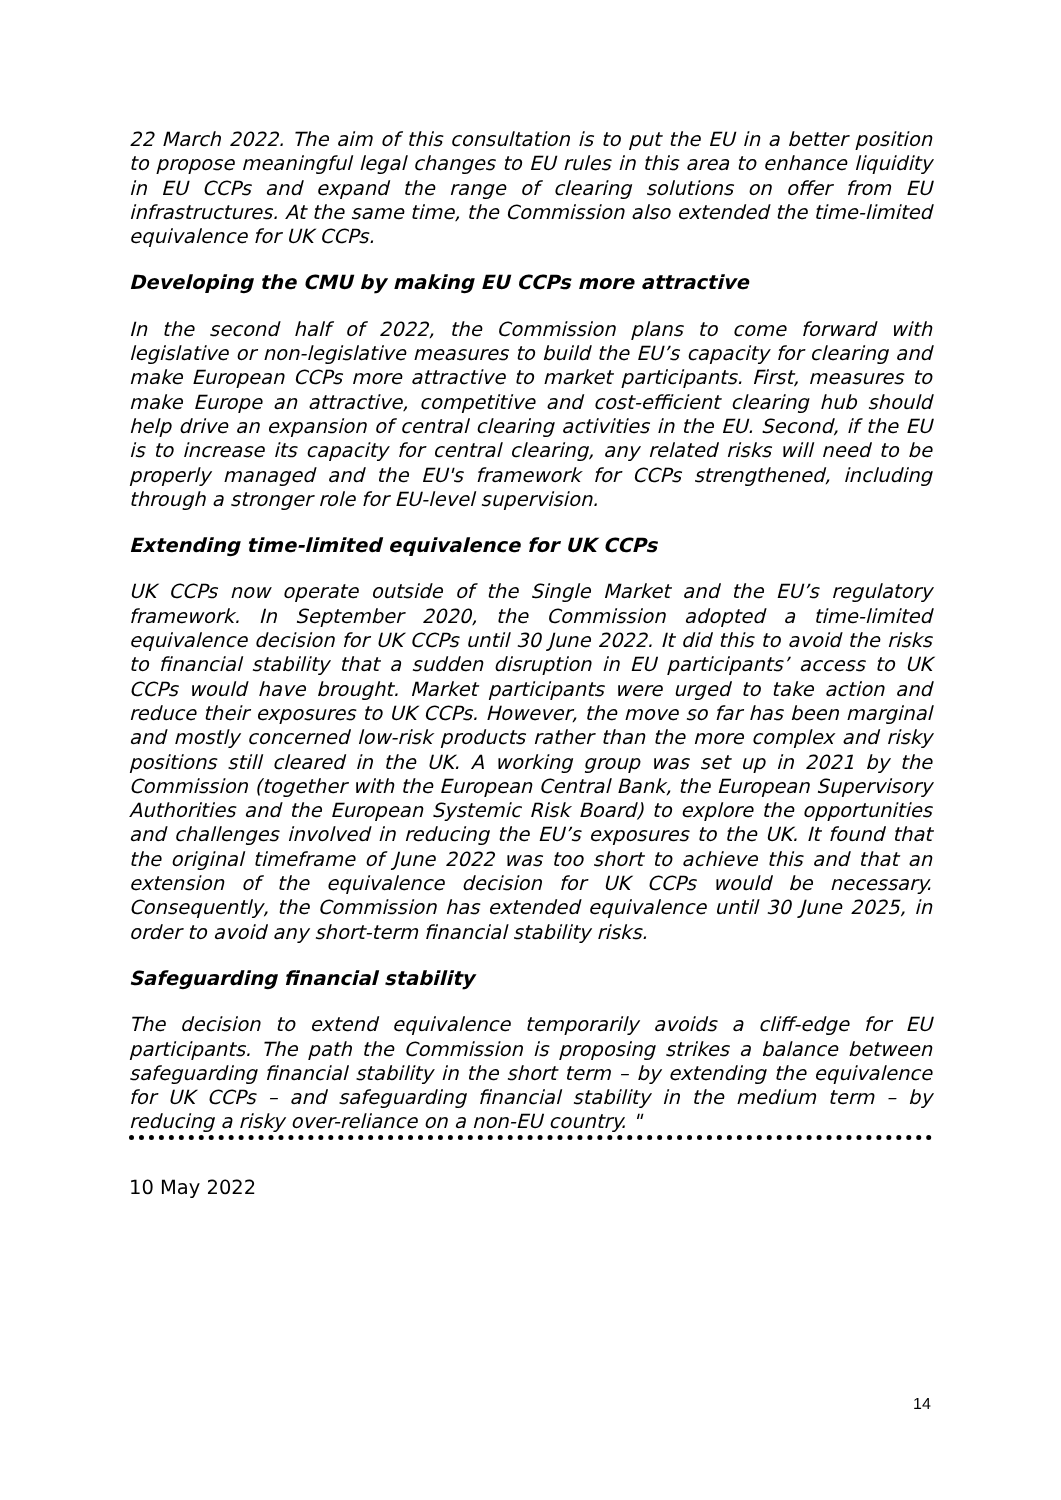22 March 2022. The aim of this consultation is to put the EU in a better position to propose meaningful legal changes to EU rules in this area to enhance liquidity in EU CCPs and expand the range of clearing solutions on offer from EU infrastructures. At the same time, the Commission also extended the time-limited equivalence for UK CCPs.
Developing the CMU by making EU CCPs more attractive
In the second half of 2022, the Commission plans to come forward with legislative or non-legislative measures to build the EU’s capacity for clearing and make European CCPs more attractive to market participants. First, measures to make Europe an attractive, competitive and cost-efficient clearing hub should help drive an expansion of central clearing activities in the EU. Second, if the EU is to increase its capacity for central clearing, any related risks will need to be properly managed and the EU's framework for CCPs strengthened, including through a stronger role for EU-level supervision.
Extending time-limited equivalence for UK CCPs
UK CCPs now operate outside of the Single Market and the EU’s regulatory framework. In September 2020, the Commission adopted a time-limited equivalence decision for UK CCPs until 30 June 2022. It did this to avoid the risks to financial stability that a sudden disruption in EU participants’ access to UK CCPs would have brought. Market participants were urged to take action and reduce their exposures to UK CCPs. However, the move so far has been marginal and mostly concerned low-risk products rather than the more complex and risky positions still cleared in the UK. A working group was set up in 2021 by the Commission (together with the European Central Bank, the European Supervisory Authorities and the European Systemic Risk Board) to explore the opportunities and challenges involved in reducing the EU’s exposures to the UK. It found that the original timeframe of June 2022 was too short to achieve this and that an extension of the equivalence decision for UK CCPs would be necessary. Consequently, the Commission has extended equivalence until 30 June 2025, in order to avoid any short-term financial stability risks.
Safeguarding financial stability
The decision to extend equivalence temporarily avoids a cliff-edge for EU participants. The path the Commission is proposing strikes a balance between safeguarding financial stability in the short term – by extending the equivalence for UK CCPs – and safeguarding financial stability in the medium term – by reducing a risky over-reliance on a non-EU country. "
10 May 2022
14